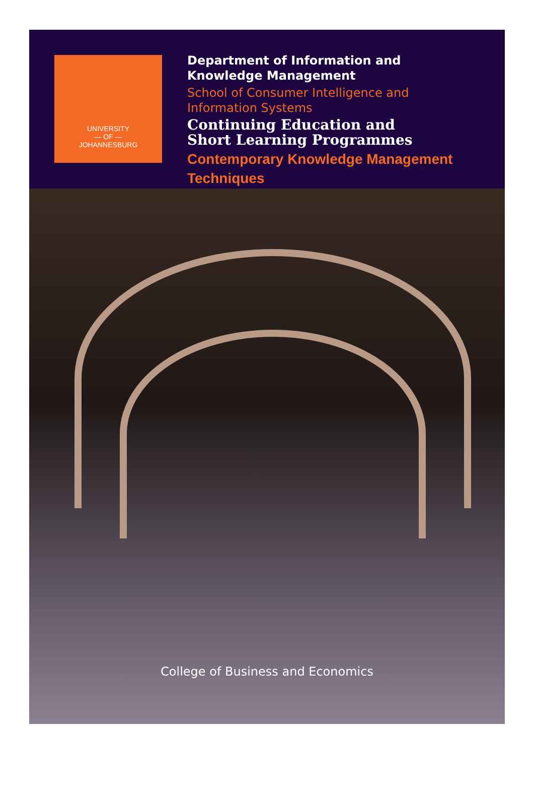UNIVERSITY
— OF —
JOHANNESBURG
Department of Information and
Knowledge Management
School of Consumer Intelligence and
Information Systems
Continuing Education and
Short Learning Programmes
Contemporary Knowledge Management
Techniques
College of Business and Economics